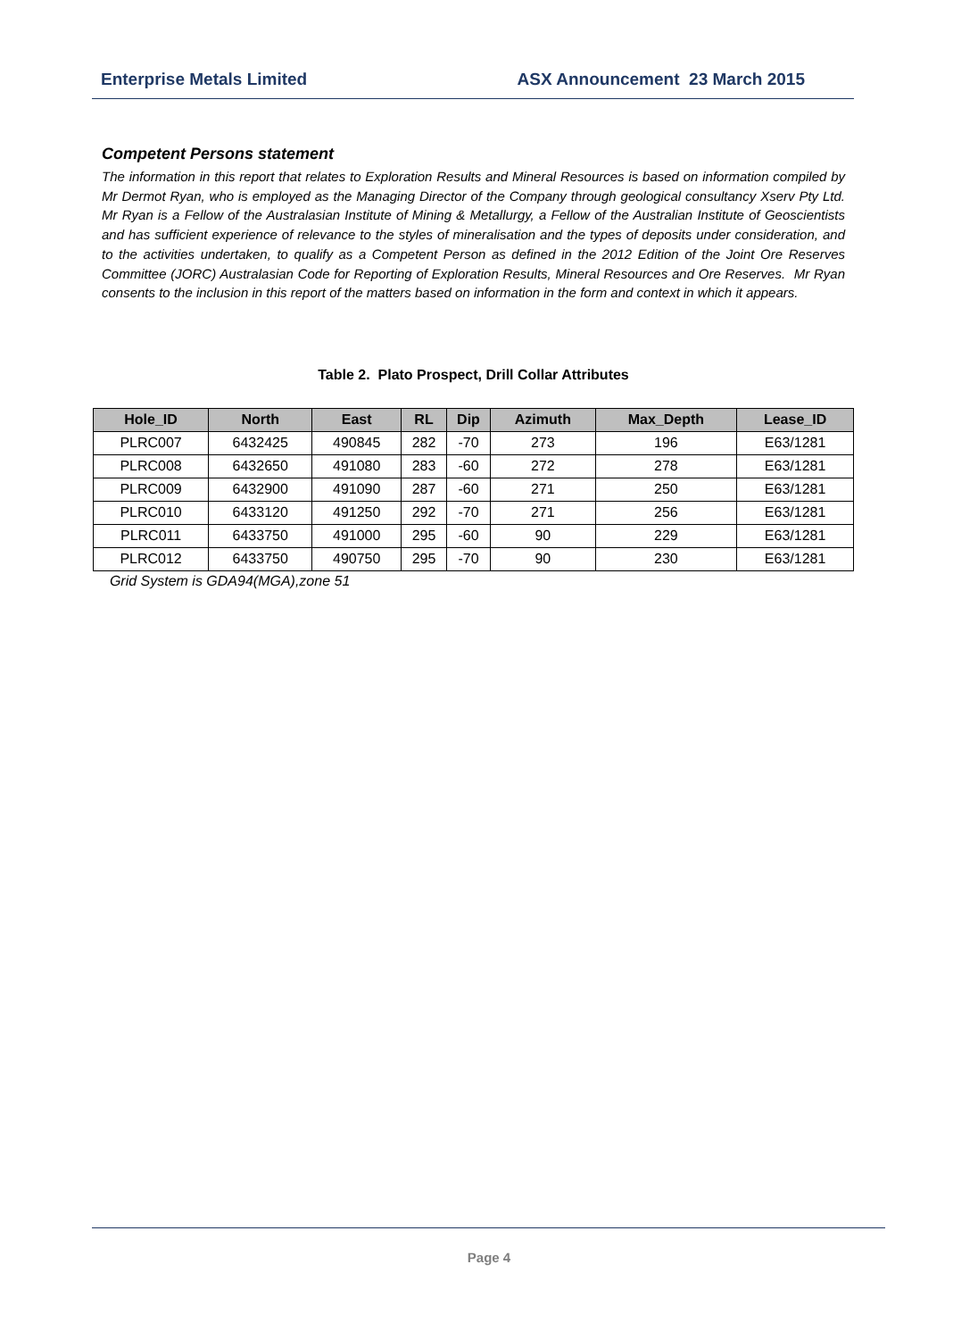Enterprise Metals Limited ASX Announcement 23 March 2015
Competent Persons statement
The information in this report that relates to Exploration Results and Mineral Resources is based on information compiled by Mr Dermot Ryan, who is employed as the Managing Director of the Company through geological consultancy Xserv Pty Ltd. Mr Ryan is a Fellow of the Australasian Institute of Mining & Metallurgy, a Fellow of the Australian Institute of Geoscientists and has sufficient experience of relevance to the styles of mineralisation and the types of deposits under consideration, and to the activities undertaken, to qualify as a Competent Person as defined in the 2012 Edition of the Joint Ore Reserves Committee (JORC) Australasian Code for Reporting of Exploration Results, Mineral Resources and Ore Reserves. Mr Ryan consents to the inclusion in this report of the matters based on information in the form and context in which it appears.
Table 2. Plato Prospect, Drill Collar Attributes
| Hole_ID | North | East | RL | Dip | Azimuth | Max_Depth | Lease_ID |
| --- | --- | --- | --- | --- | --- | --- | --- |
| PLRC007 | 6432425 | 490845 | 282 | -70 | 273 | 196 | E63/1281 |
| PLRC008 | 6432650 | 491080 | 283 | -60 | 272 | 278 | E63/1281 |
| PLRC009 | 6432900 | 491090 | 287 | -60 | 271 | 250 | E63/1281 |
| PLRC010 | 6433120 | 491250 | 292 | -70 | 271 | 256 | E63/1281 |
| PLRC011 | 6433750 | 491000 | 295 | -60 | 90 | 229 | E63/1281 |
| PLRC012 | 6433750 | 490750 | 295 | -70 | 90 | 230 | E63/1281 |
Grid System is GDA94(MGA),zone 51
Page 4